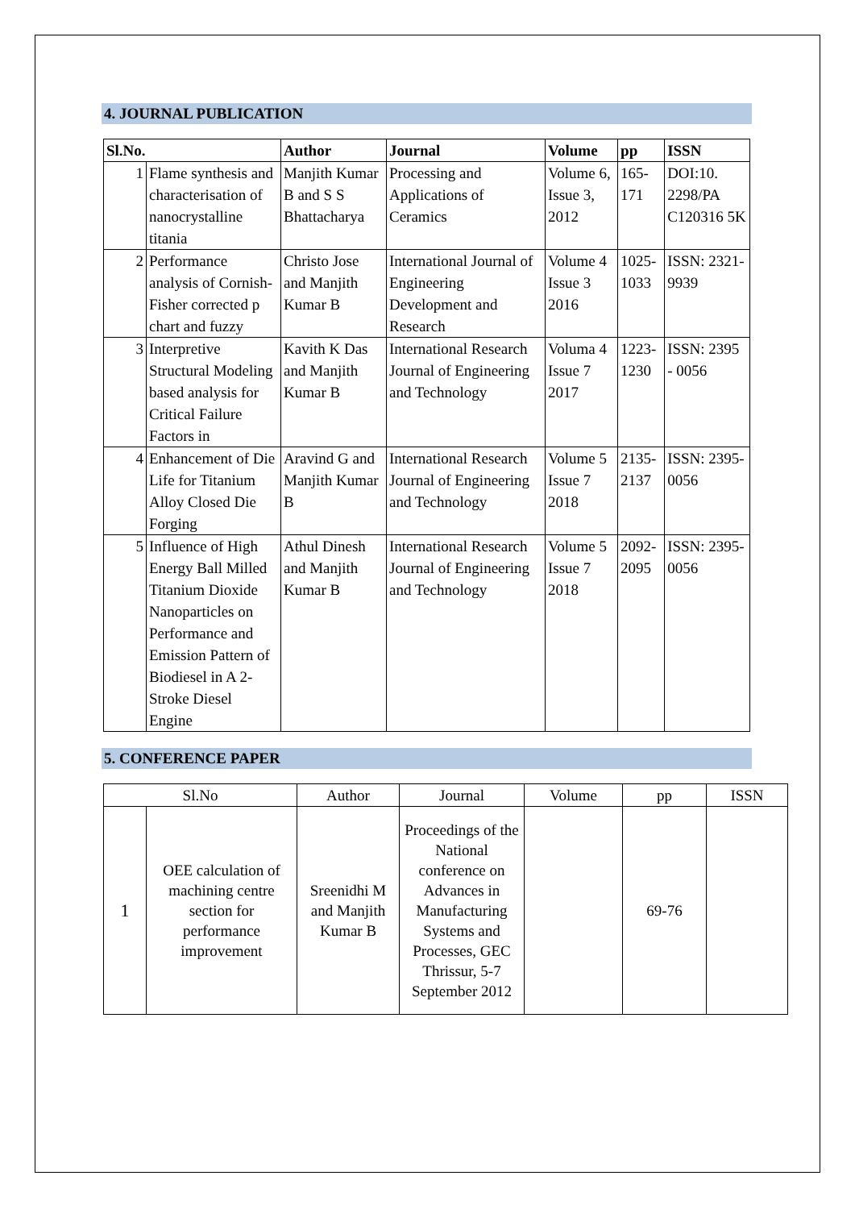4. JOURNAL PUBLICATION
| Sl.No. | | Author | Journal | Volume | pp | ISSN |
| --- | --- | --- | --- | --- | --- | --- |
| 1 | Flame synthesis and characterisation of nanocrystalline titania | Manjith Kumar B and S S Bhattacharya | Processing and Applications of Ceramics | Volume 6, Issue 3, 2012 | 165-171 | DOI:10. 2298/PA C120316 5K |
| 2 | Performance analysis of Cornish-Fisher corrected p chart and fuzzy | Christo Jose and Manjith Kumar B | International Journal of Engineering Development and Research | Volume 4 Issue 3 2016 | 1025-1033 | ISSN: 2321-9939 |
| 3 | Interpretive Structural Modeling based analysis for Critical Failure Factors in | Kavith K Das and Manjith Kumar B | International Research Journal of Engineering and Technology | Voluma 4 Issue 7 2017 | 1223-1230 | ISSN: 2395 - 0056 |
| 4 | Enhancement of Die Life for Titanium Alloy Closed Die Forging | Aravind G and Manjith Kumar B | International Research Journal of Engineering and Technology | Volume 5 Issue 7 2018 | 2135-2137 | ISSN: 2395-0056 |
| 5 | Influence of High Energy Ball Milled Titanium Dioxide Nanoparticles on Performance and Emission Pattern of Biodiesel in A 2-Stroke Diesel Engine | Athul Dinesh and Manjith Kumar B | International Research Journal of Engineering and Technology | Volume 5 Issue 7 2018 | 2092-2095 | ISSN: 2395-0056 |
5. CONFERENCE PAPER
| Sl.No | | Author | Journal | Volume | pp | ISSN |
| --- | --- | --- | --- | --- | --- | --- |
| 1 | OEE calculation of machining centre section for performance improvement | Sreenidhi M and Manjith Kumar B | Proceedings of the National conference on Advances in Manufacturing Systems and Processes, GEC Thrissur, 5-7 September 2012 | | 69-76 | |